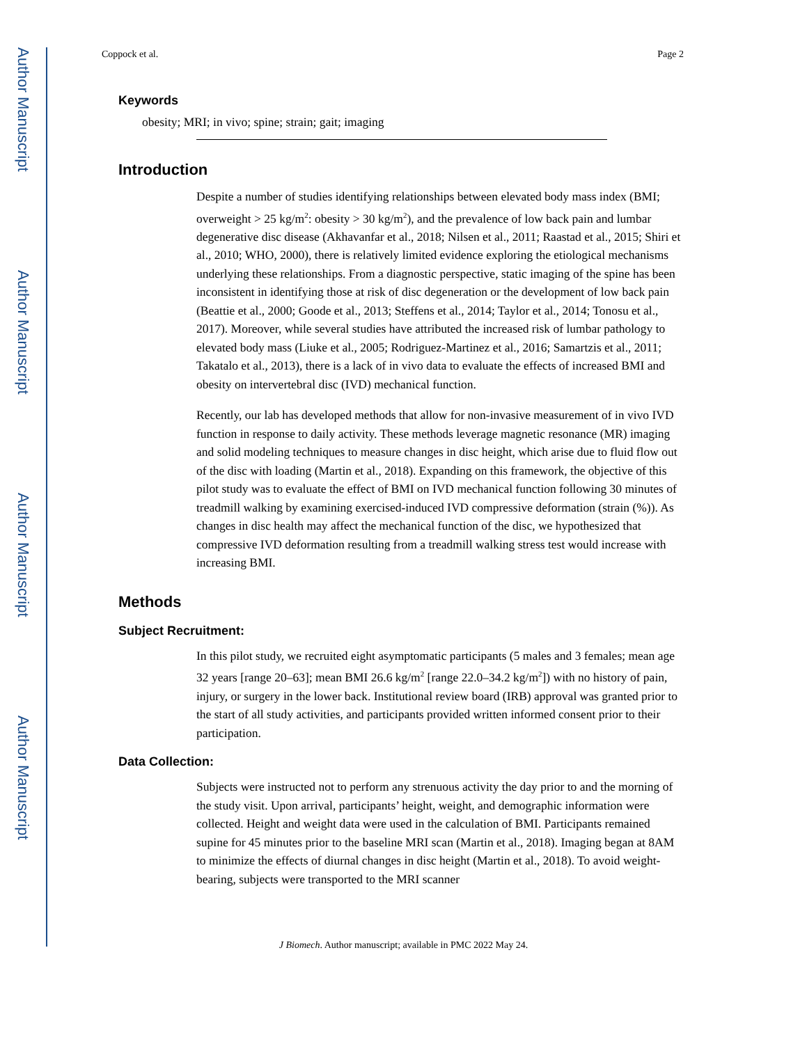Author Manuscript
Author Manuscript
Author Manuscript
Author Manuscript
Coppock et al. Page 2
Keywords
obesity; MRI; in vivo; spine; strain; gait; imaging
Introduction
Despite a number of studies identifying relationships between elevated body mass index (BMI; overweight > 25 kg/m<sup>2</sup>: obesity > 30 kg/m<sup>2</sup>), and the prevalence of low back pain and lumbar degenerative disc disease (Akhavanfar et al., 2018; Nilsen et al., 2011; Raastad et al., 2015; Shiri et al., 2010; WHO, 2000), there is relatively limited evidence exploring the etiological mechanisms underlying these relationships. From a diagnostic perspective, static imaging of the spine has been inconsistent in identifying those at risk of disc degeneration or the development of low back pain (Beattie et al., 2000; Goode et al., 2013; Steffens et al., 2014; Taylor et al., 2014; Tonosu et al., 2017). Moreover, while several studies have attributed the increased risk of lumbar pathology to elevated body mass (Liuke et al., 2005; Rodriguez-Martinez et al., 2016; Samartzis et al., 2011; Takatalo et al., 2013), there is a lack of in vivo data to evaluate the effects of increased BMI and obesity on intervertebral disc (IVD) mechanical function.
Recently, our lab has developed methods that allow for non-invasive measurement of in vivo IVD function in response to daily activity. These methods leverage magnetic resonance (MR) imaging and solid modeling techniques to measure changes in disc height, which arise due to fluid flow out of the disc with loading (Martin et al., 2018). Expanding on this framework, the objective of this pilot study was to evaluate the effect of BMI on IVD mechanical function following 30 minutes of treadmill walking by examining exercised-induced IVD compressive deformation (strain (%)). As changes in disc health may affect the mechanical function of the disc, we hypothesized that compressive IVD deformation resulting from a treadmill walking stress test would increase with increasing BMI.
Methods
Subject Recruitment:
In this pilot study, we recruited eight asymptomatic participants (5 males and 3 females; mean age 32 years [range 20–63]; mean BMI 26.6 kg/m<sup>2</sup> [range 22.0–34.2 kg/m<sup>2</sup>]) with no history of pain, injury, or surgery in the lower back. Institutional review board (IRB) approval was granted prior to the start of all study activities, and participants provided written informed consent prior to their participation.
Data Collection:
Subjects were instructed not to perform any strenuous activity the day prior to and the morning of the study visit. Upon arrival, participants’ height, weight, and demographic information were collected. Height and weight data were used in the calculation of BMI. Participants remained supine for 45 minutes prior to the baseline MRI scan (Martin et al., 2018). Imaging began at 8AM to minimize the effects of diurnal changes in disc height (Martin et al., 2018). To avoid weight-bearing, subjects were transported to the MRI scanner
J Biomech. Author manuscript; available in PMC 2022 May 24.